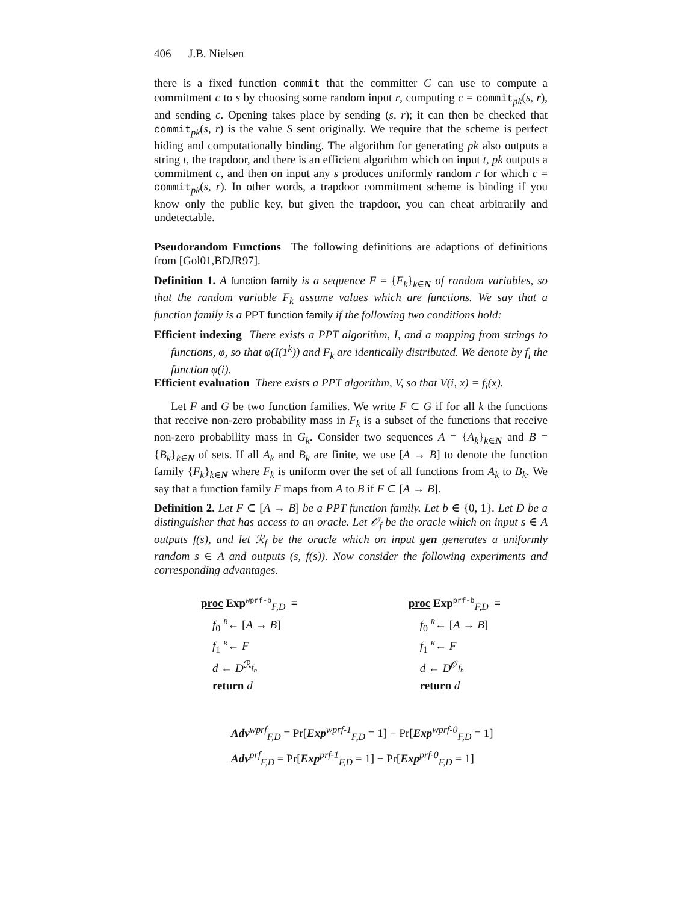406 J.B. Nielsen
there is a fixed function commit that the committer C can use to compute a commitment c to s by choosing some random input r, computing c = commit<sub>pk</sub>(s, r), and sending c. Opening takes place by sending (s, r); it can then be checked that commit<sub>pk</sub>(s, r) is the value S sent originally. We require that the scheme is perfect hiding and computationally binding. The algorithm for generating pk also outputs a string t, the trapdoor, and there is an efficient algorithm which on input t, pk outputs a commitment c, and then on input any s produces uniformly random r for which c = commit<sub>pk</sub>(s, r). In other words, a trapdoor commitment scheme is binding if you know only the public key, but given the trapdoor, you can cheat arbitrarily and undetectable.
Pseudorandom Functions The following definitions are adaptions of definitions from [Gol01,BDJR97].
Definition 1. A function family is a sequence F = {F<sub>k</sub>}<sub>k∈N</sub> of random variables, so that the random variable F<sub>k</sub> assume values which are functions. We say that a function family is a PPT function family if the following two conditions hold:
Efficient indexing There exists a PPT algorithm, I, and a mapping from strings to functions, φ, so that φ(I(1<sup>k</sup>)) and F<sub>k</sub> are identically distributed. We denote by f<sub>i</sub> the function φ(i).
Efficient evaluation There exists a PPT algorithm, V, so that V(i, x) = f<sub>i</sub>(x).
Let F and G be two function families. We write F ⊂ G if for all k the functions that receive non-zero probability mass in F<sub>k</sub> is a subset of the functions that receive non-zero probability mass in G<sub>k</sub>. Consider two sequences A = {A<sub>k</sub>}<sub>k∈N</sub> and B = {B<sub>k</sub>}<sub>k∈N</sub> of sets. If all A<sub>k</sub> and B<sub>k</sub> are finite, we use [A → B] to denote the function family {F<sub>k</sub>}<sub>k∈N</sub> where F<sub>k</sub> is uniform over the set of all functions from A<sub>k</sub> to B<sub>k</sub>. We say that a function family F maps from A to B if F ⊂ [A → B].
Definition 2. Let F ⊂ [A → B] be a PPT function family. Let b ∈ {0, 1}. Let D be a distinguisher that has access to an oracle. Let 𝒪<sub>f</sub> be the oracle which on input s ∈ A outputs f(s), and let ℛ<sub>f</sub> be the oracle which on input gen generates a uniformly random s ∈ A and outputs (s, f(s)). Now consider the following experiments and corresponding advantages.
proc Exp<sup>wprf-b</sup><sub>F,D</sub> ≡
f<sub>0</sub> <sup>R</sup>← [A → B]
f<sub>1</sub> <sup>R</sup>← F
d ← D<sup>ℛ<sub>f<sub>b</sub></sub></sup>
return d
proc Exp<sup>prf-b</sup><sub>F,D</sub> ≡
f<sub>0</sub> <sup>R</sup>← [A → B]
f<sub>1</sub> <sup>R</sup>← F
d ← D<sup>𝒪<sub>f<sub>b</sub></sub></sup>
return d
Adv<sup>wprf</sup><sub>F,D</sub> = Pr[Exp<sup>wprf-1</sup><sub>F,D</sub> = 1] − Pr[Exp<sup>wprf-0</sup><sub>F,D</sub> = 1]
Adv<sup>prf</sup><sub>F,D</sub> = Pr[Exp<sup>prf-1</sup><sub>F,D</sub> = 1] − Pr[Exp<sup>prf-0</sup><sub>F,D</sub> = 1]